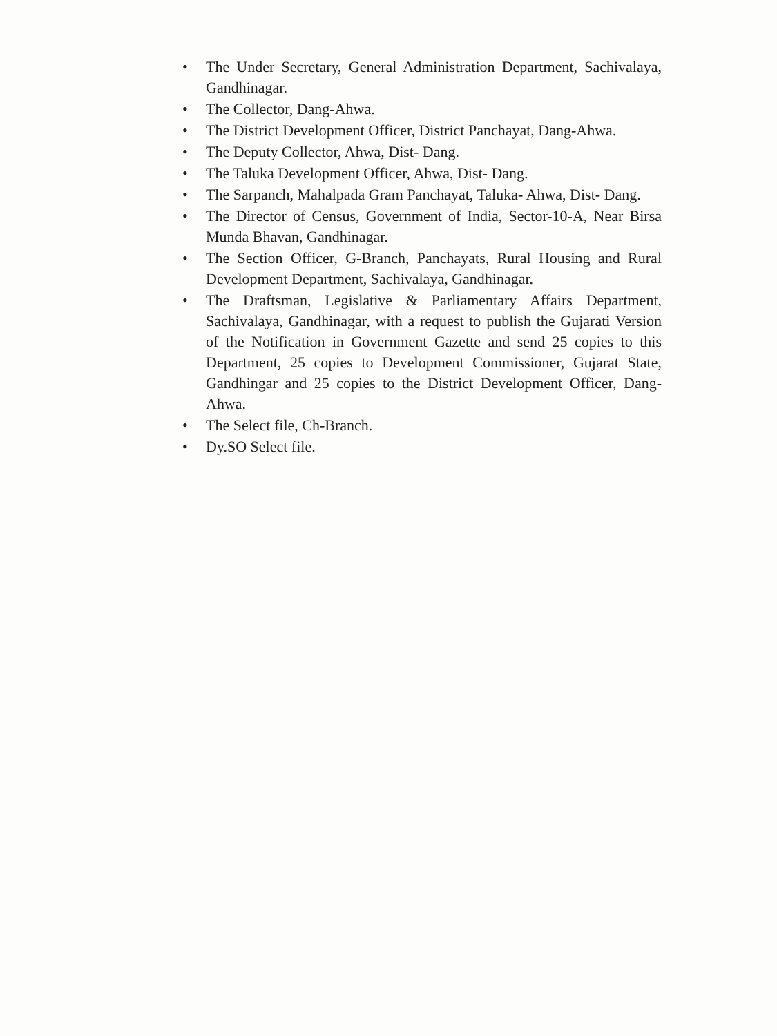• The Under Secretary, General Administration Department, Sachivalaya, Gandhinagar.
• The Collector, Dang-Ahwa.
• The District Development Officer, District Panchayat, Dang-Ahwa.
• The Deputy Collector, Ahwa, Dist- Dang.
• The Taluka Development Officer, Ahwa, Dist- Dang.
• The Sarpanch, Mahalpada Gram Panchayat, Taluka- Ahwa, Dist- Dang.
• The Director of Census, Government of India, Sector-10-A, Near Birsa Munda Bhavan, Gandhinagar.
• The Section Officer, G-Branch, Panchayats, Rural Housing and Rural Development Department, Sachivalaya, Gandhinagar.
• The Draftsman, Legislative & Parliamentary Affairs Department, Sachivalaya, Gandhinagar, with a request to publish the Gujarati Version of the Notification in Government Gazette and send 25 copies to this Department, 25 copies to Development Commissioner, Gujarat State, Gandhingar and 25 copies to the District Development Officer, Dang-Ahwa.
• The Select file, Ch-Branch.
• Dy.SO Select file.